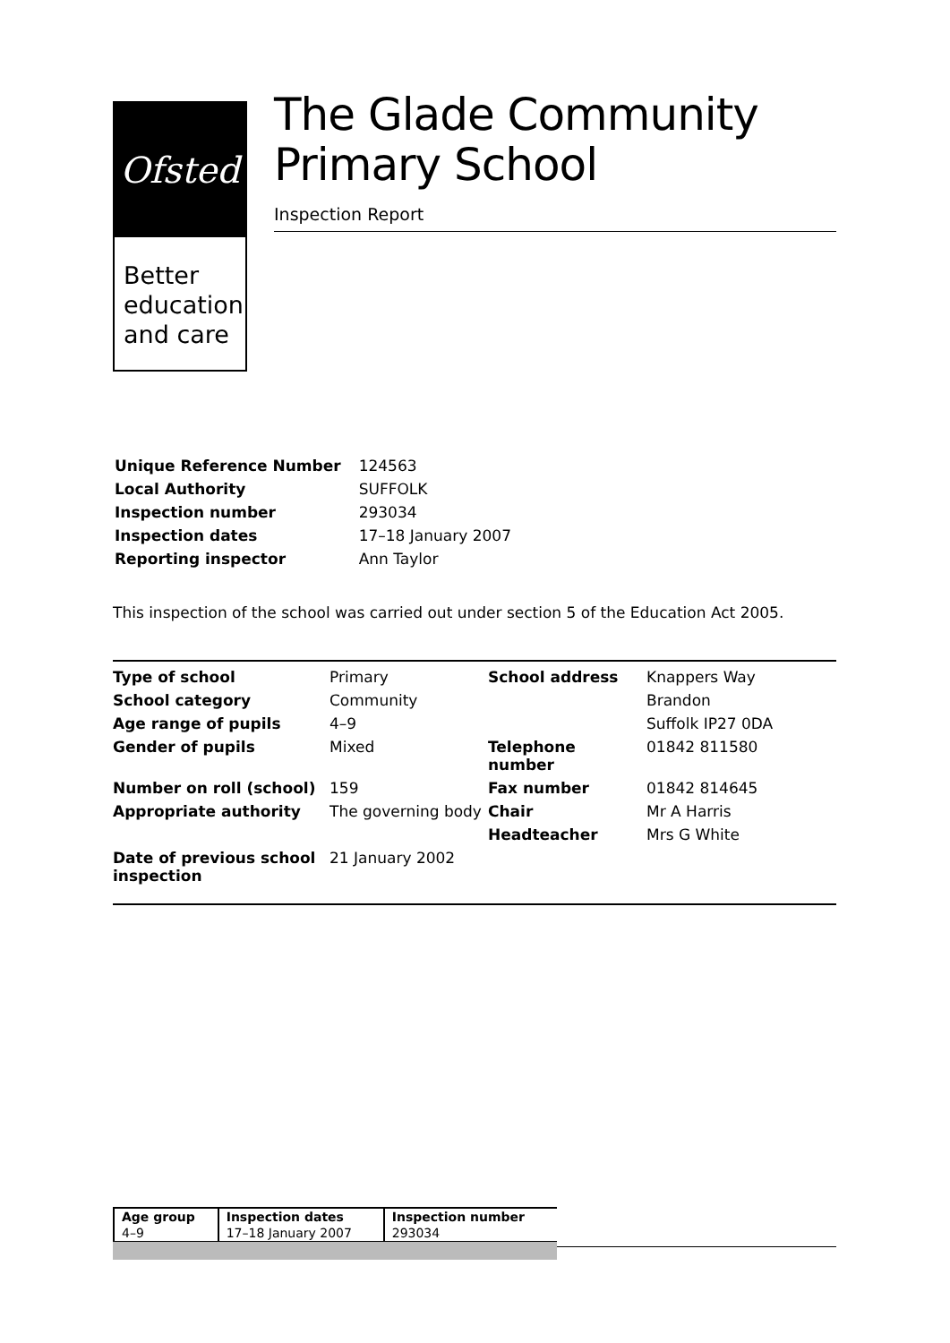Ofsted
Better education and care
The Glade Community Primary School
Inspection Report
| Unique Reference Number | 124563 |
| Local Authority | SUFFOLK |
| Inspection number | 293034 |
| Inspection dates | 17–18 January 2007 |
| Reporting inspector | Ann Taylor |
This inspection of the school was carried out under section 5 of the Education Act 2005.
| Type of school | Primary | School address | Knappers Way |
| School category | Community | | Brandon |
| Age range of pupils | 4–9 | | Suffolk IP27 0DA |
| Gender of pupils | Mixed | Telephone number | 01842 811580 |
| Number on roll (school) | 159 | Fax number | 01842 814645 |
| Appropriate authority | The governing body | Chair | Mr A Harris |
| | | Headteacher | Mrs G White |
| Date of previous school inspection | 21 January 2002 | | |
| Age group | Inspection dates | Inspection number |
| --- | --- | --- |
| 4–9 | 17–18 January 2007 | 293034 |